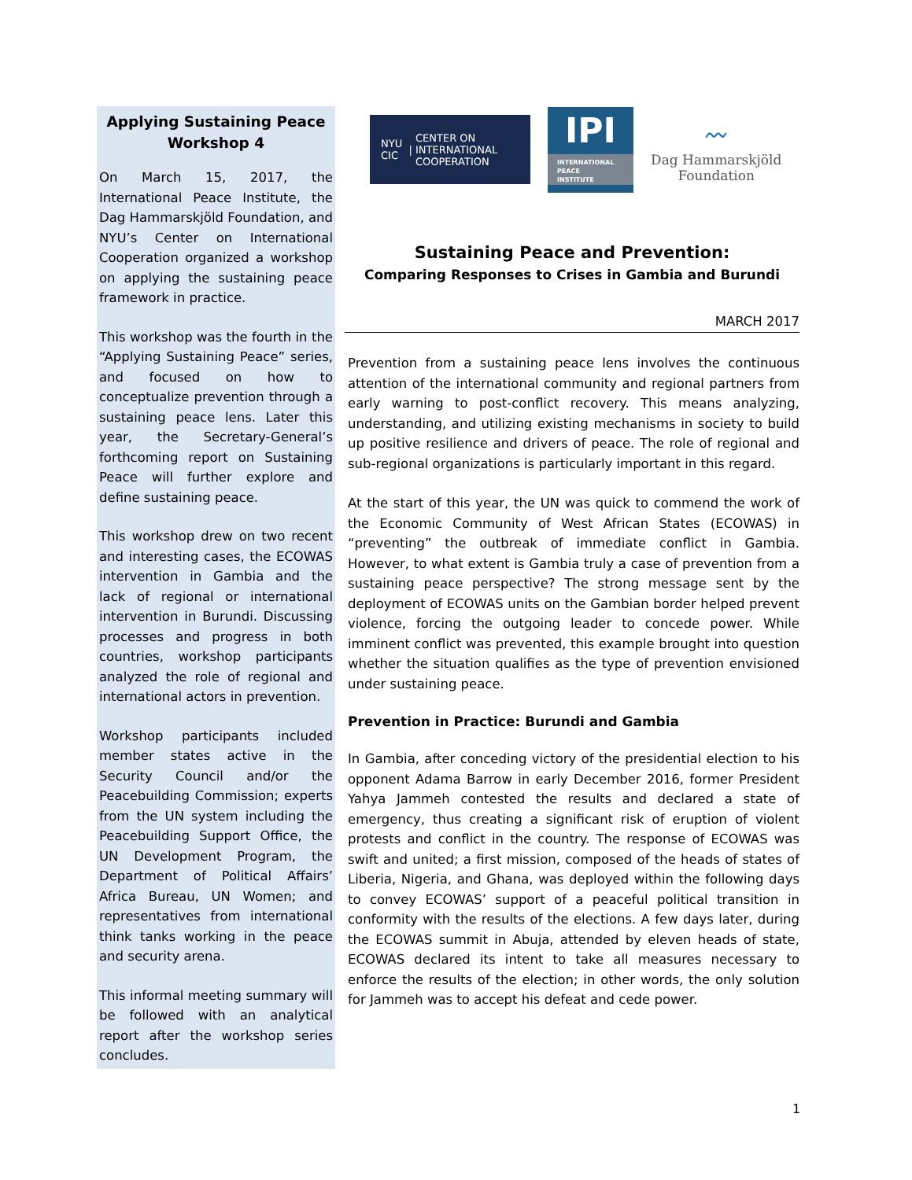Applying Sustaining Peace
Workshop 4
On March 15, 2017, the International Peace Institute, the Dag Hammarskjöld Foundation, and NYU’s Center on International Cooperation organized a workshop on applying the sustaining peace framework in practice.
This workshop was the fourth in the “Applying Sustaining Peace” series, and focused on how to conceptualize prevention through a sustaining peace lens. Later this year, the Secretary-General’s forthcoming report on Sustaining Peace will further explore and define sustaining peace.
This workshop drew on two recent and interesting cases, the ECOWAS intervention in Gambia and the lack of regional or international intervention in Burundi. Discussing processes and progress in both countries, workshop participants analyzed the role of regional and international actors in prevention.
Workshop participants included member states active in the Security Council and/or the Peacebuilding Commission; experts from the UN system including the Peacebuilding Support Office, the UN Development Program, the Department of Political Affairs’ Africa Bureau, UN Women; and representatives from international think tanks working in the peace and security arena.
This informal meeting summary will be followed with an analytical report after the workshop series concludes.
NYU
CIC | CENTER ON
INTERNATIONAL
COOPERATION
IPI
INTERNATIONAL
PEACE
INSTITUTE
〰
Dag Hammarskjöld
Foundation
Sustaining Peace and Prevention:
Comparing Responses to Crises in Gambia and Burundi
MARCH 2017
Prevention from a sustaining peace lens involves the continuous attention of the international community and regional partners from early warning to post-conflict recovery. This means analyzing, understanding, and utilizing existing mechanisms in society to build up positive resilience and drivers of peace. The role of regional and sub-regional organizations is particularly important in this regard.
At the start of this year, the UN was quick to commend the work of the Economic Community of West African States (ECOWAS) in “preventing” the outbreak of immediate conflict in Gambia. However, to what extent is Gambia truly a case of prevention from a sustaining peace perspective? The strong message sent by the deployment of ECOWAS units on the Gambian border helped prevent violence, forcing the outgoing leader to concede power. While imminent conflict was prevented, this example brought into question whether the situation qualifies as the type of prevention envisioned under sustaining peace.
Prevention in Practice: Burundi and Gambia
In Gambia, after conceding victory of the presidential election to his opponent Adama Barrow in early December 2016, former President Yahya Jammeh contested the results and declared a state of emergency, thus creating a significant risk of eruption of violent protests and conflict in the country. The response of ECOWAS was swift and united; a first mission, composed of the heads of states of Liberia, Nigeria, and Ghana, was deployed within the following days to convey ECOWAS’ support of a peaceful political transition in conformity with the results of the elections. A few days later, during the ECOWAS summit in Abuja, attended by eleven heads of state, ECOWAS declared its intent to take all measures necessary to enforce the results of the election; in other words, the only solution for Jammeh was to accept his defeat and cede power.
1